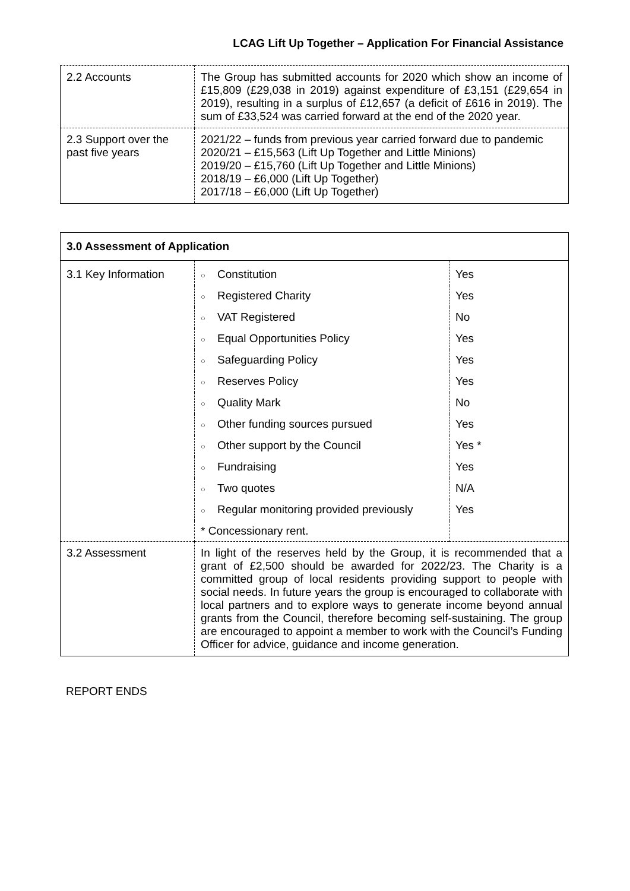LCAG Lift Up Together – Application For Financial Assistance
| 2.2 Accounts | The Group has submitted accounts for 2020 which show an income of £15,809 (£29,038 in 2019) against expenditure of £3,151 (£29,654 in 2019), resulting in a surplus of £12,657 (a deficit of £616 in 2019). The sum of £33,524 was carried forward at the end of the 2020 year. |
| 2.3 Support over the past five years | 2021/22 – funds from previous year carried forward due to pandemic 2020/21 – £15,563 (Lift Up Together and Little Minions) 2019/20 – £15,760 (Lift Up Together and Little Minions) 2018/19 – £6,000 (Lift Up Together) 2017/18 – £6,000 (Lift Up Together) |
| 3.0 Assessment of Application | | |
| 3.1 Key Information | ○ Constitution | Yes |
| | ○ Registered Charity | Yes |
| | ○ VAT Registered | No |
| | ○ Equal Opportunities Policy | Yes |
| | ○ Safeguarding Policy | Yes |
| | ○ Reserves Policy | Yes |
| | ○ Quality Mark | No |
| | ○ Other funding sources pursued | Yes |
| | ○ Other support by the Council | Yes * |
| | ○ Fundraising | Yes |
| | ○ Two quotes | N/A |
| | ○ Regular monitoring provided previously | Yes |
| | * Concessionary rent. | |
| 3.2 Assessment | In light of the reserves held by the Group, it is recommended that a grant of £2,500 should be awarded for 2022/23. The Charity is a committed group of local residents providing support to people with social needs. In future years the group is encouraged to collaborate with local partners and to explore ways to generate income beyond annual grants from the Council, therefore becoming self-sustaining. The group are encouraged to appoint a member to work with the Council’s Funding Officer for advice, guidance and income generation. | |
REPORT ENDS